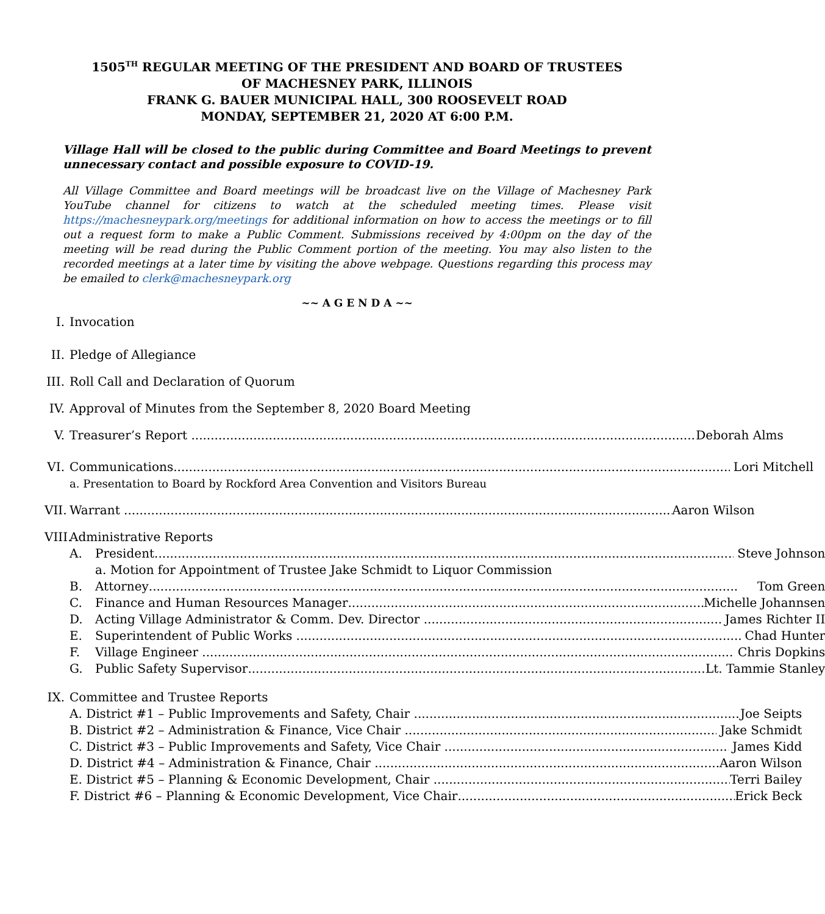1505<sup>TH</sup> REGULAR MEETING OF THE PRESIDENT AND BOARD OF TRUSTEES
OF MACHESNEY PARK, ILLINOIS
FRANK G. BAUER MUNICIPAL HALL, 300 ROOSEVELT ROAD
MONDAY, SEPTEMBER 21, 2020 AT 6:00 P.M.
Village Hall will be closed to the public during Committee and Board Meetings to prevent unnecessary contact and possible exposure to COVID-19.
All Village Committee and Board meetings will be broadcast live on the Village of Machesney Park YouTube channel for citizens to watch at the scheduled meeting times. Please visit https://machesneypark.org/meetings for additional information on how to access the meetings or to fill out a request form to make a Public Comment. Submissions received by 4:00pm on the day of the meeting will be read during the Public Comment portion of the meeting. You may also listen to the recorded meetings at a later time by visiting the above webpage. Questions regarding this process may be emailed to clerk@machesneypark.org
~~ A G E N D A ~~
I. Invocation
II.
Pledge of Allegiance
III.
Roll Call and Declaration of Quorum
IV.
Approval of Minutes from the September 8, 2020 Board Meeting
V. Treasurer’s Report Deborah Alms
VI.
Communications Lori Mitchell
a. Presentation to Board by Rockford Area Convention and Visitors Bureau
VII.
Warrant Aaron Wilson
VIII.
Administrative Reports
A. President Steve Johnson
a. Motion for Appointment of Trustee Jake Schmidt to Liquor Commission
B. Attorney Tom Green
C. Finance and Human Resources Manager Michelle Johannsen
D. Acting Village Administrator & Comm. Dev. Director James Richter II
E. Superintendent of Public Works Chad Hunter
F. Village Engineer Chris Dopkins
G. Public Safety Supervisor Lt. Tammie Stanley
IX.
Committee and Trustee Reports
A. District #1 – Public Improvements and Safety, Chair Joe Seipts
B. District #2 – Administration & Finance, Vice Chair Jake Schmidt
C. District #3 – Public Improvements and Safety, Vice Chair James Kidd
D. District #4 – Administration & Finance, Chair Aaron Wilson
E. District #5 – Planning & Economic Development, Chair Terri Bailey
F. District #6 – Planning & Economic Development, Vice Chair Erick Beck